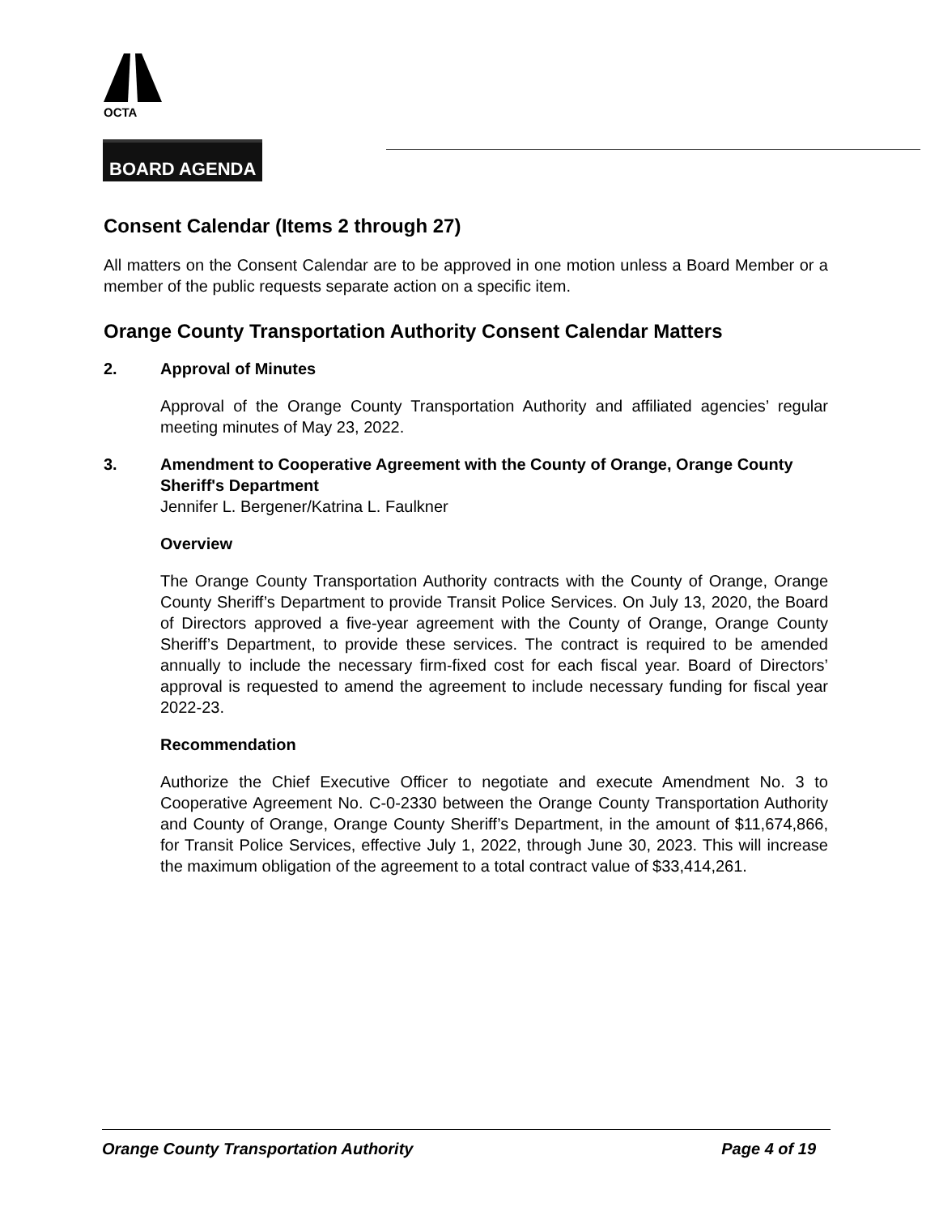OCTA
BOARD AGENDA
Consent Calendar (Items 2 through 27)
All matters on the Consent Calendar are to be approved in one motion unless a Board Member or a member of the public requests separate action on a specific item.
Orange County Transportation Authority Consent Calendar Matters
2. Approval of Minutes
Approval of the Orange County Transportation Authority and affiliated agencies’ regular meeting minutes of May 23, 2022.
3. Amendment to Cooperative Agreement with the County of Orange, Orange County Sheriff's Department
Jennifer L. Bergener/Katrina L. Faulkner
Overview
The Orange County Transportation Authority contracts with the County of Orange, Orange County Sheriff’s Department to provide Transit Police Services. On July 13, 2020, the Board of Directors approved a five-year agreement with the County of Orange, Orange County Sheriff’s Department, to provide these services. The contract is required to be amended annually to include the necessary firm-fixed cost for each fiscal year. Board of Directors’ approval is requested to amend the agreement to include necessary funding for fiscal year 2022-23.
Recommendation
Authorize the Chief Executive Officer to negotiate and execute Amendment No. 3 to Cooperative Agreement No. C-0-2330 between the Orange County Transportation Authority and County of Orange, Orange County Sheriff’s Department, in the amount of $11,674,866, for Transit Police Services, effective July 1, 2022, through June 30, 2023. This will increase the maximum obligation of the agreement to a total contract value of $33,414,261.
Orange County Transportation Authority Page 4 of 19